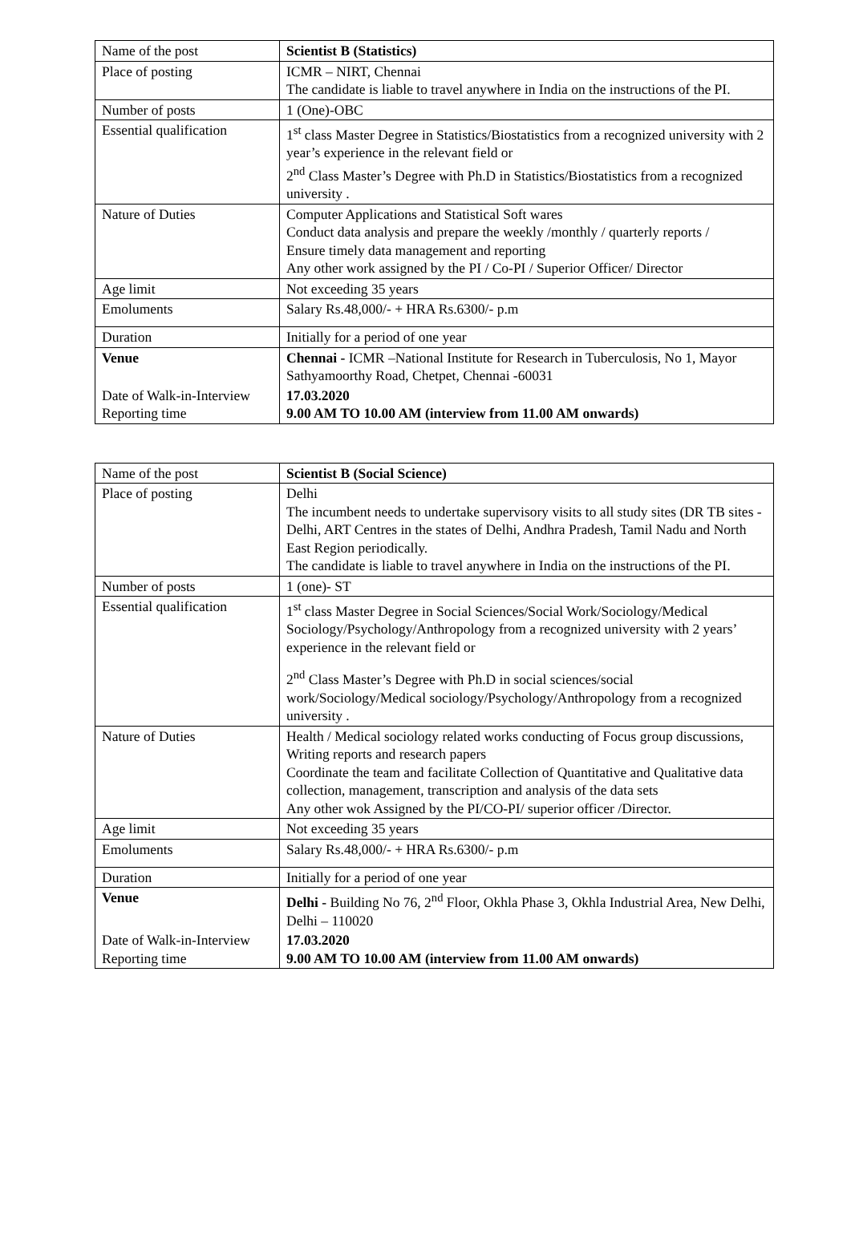| Name of the post | Scientist B (Statistics) |
| Place of posting | ICMR – NIRT, Chennai The candidate is liable to travel anywhere in India on the instructions of the PI. |
| Number of posts | 1 (One)-OBC |
| Essential qualification | 1<sup>st</sup> class Master Degree in Statistics/Biostatistics from a recognized university with 2 year’s experience in the relevant field or 2<sup>nd</sup> Class Master’s Degree with Ph.D in Statistics/Biostatistics from a recognized university . |
| Nature of Duties | Computer Applications and Statistical Soft wares Conduct data analysis and prepare the weekly /monthly / quarterly reports / Ensure timely data management and reporting Any other work assigned by the PI / Co-PI / Superior Officer/ Director |
| Age limit | Not exceeding 35 years |
| Emoluments | Salary Rs.48,000/- + HRA Rs.6300/- p.m |
| Duration | Initially for a period of one year |
| Venue | Chennai - ICMR –National Institute for Research in Tuberculosis, No 1, Mayor Sathyamoorthy Road, Chetpet, Chennai -60031 |
| Date of Walk-in-Interview Reporting time | 17.03.2020 9.00 AM TO 10.00 AM (interview from 11.00 AM onwards) |
| Name of the post | Scientist B (Social Science) |
| Place of posting | Delhi The incumbent needs to undertake supervisory visits to all study sites (DR TB sites -Delhi, ART Centres in the states of Delhi, Andhra Pradesh, Tamil Nadu and North East Region periodically. The candidate is liable to travel anywhere in India on the instructions of the PI. |
| Number of posts | 1 (one)- ST |
| Essential qualification | 1<sup>st</sup> class Master Degree in Social Sciences/Social Work/Sociology/Medical Sociology/Psychology/Anthropology from a recognized university with 2 years’ experience in the relevant field or 2<sup>nd</sup> Class Master’s Degree with Ph.D in social sciences/social work/Sociology/Medical sociology/Psychology/Anthropology from a recognized university . |
| Nature of Duties | Health / Medical sociology related works conducting of Focus group discussions, Writing reports and research papers Coordinate the team and facilitate Collection of Quantitative and Qualitative data collection, management, transcription and analysis of the data sets Any other wok Assigned by the PI/CO-PI/ superior officer /Director. |
| Age limit | Not exceeding 35 years |
| Emoluments | Salary Rs.48,000/- + HRA Rs.6300/- p.m |
| Duration | Initially for a period of one year |
| Venue | Delhi - Building No 76, 2<sup>nd</sup> Floor, Okhla Phase 3, Okhla Industrial Area, New Delhi, Delhi – 110020 |
| Date of Walk-in-Interview Reporting time | 17.03.2020 9.00 AM TO 10.00 AM (interview from 11.00 AM onwards) |